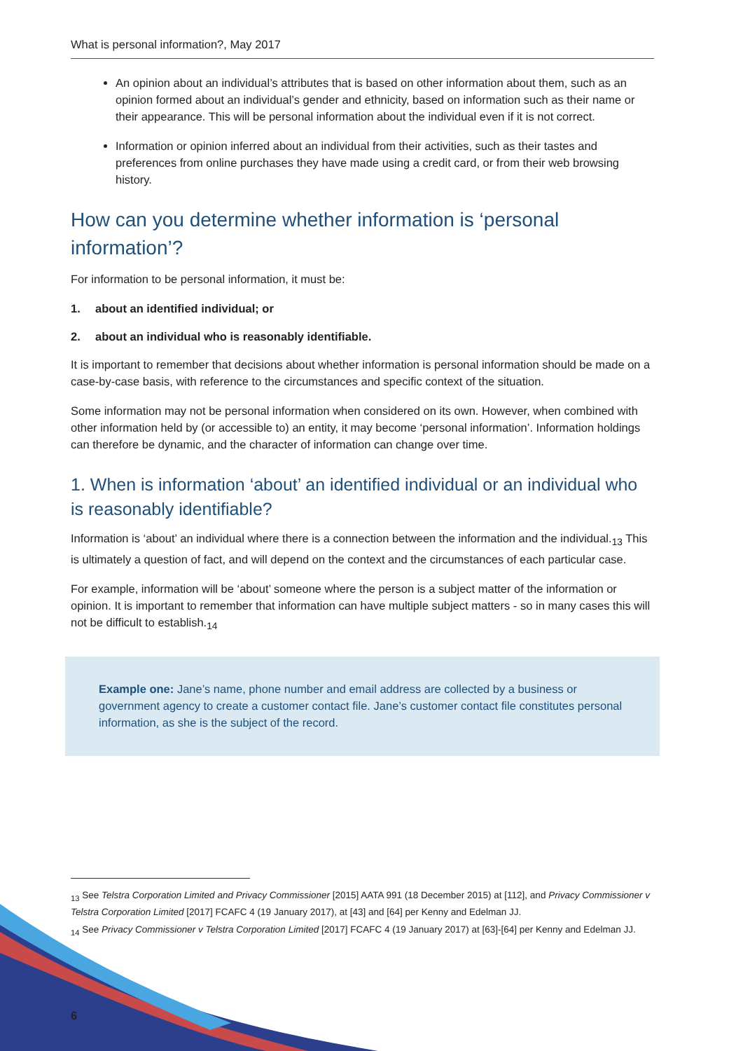What is personal information?, May 2017
An opinion about an individual’s attributes that is based on other information about them, such as an opinion formed about an individual’s gender and ethnicity, based on information such as their name or their appearance. This will be personal information about the individual even if it is not correct.
Information or opinion inferred about an individual from their activities, such as their tastes and preferences from online purchases they have made using a credit card, or from their web browsing history.
How can you determine whether information is ‘personal information’?
For information to be personal information, it must be:
1. about an identified individual; or
2. about an individual who is reasonably identifiable.
It is important to remember that decisions about whether information is personal information should be made on a case-by-case basis, with reference to the circumstances and specific context of the situation.
Some information may not be personal information when considered on its own. However, when combined with other information held by (or accessible to) an entity, it may become ‘personal information’. Information holdings can therefore be dynamic, and the character of information can change over time.
1. When is information ‘about’ an identified individual or an individual who is reasonably identifiable?
Information is ‘about’ an individual where there is a connection between the information and the individual.<sub>13</sub> This is ultimately a question of fact, and will depend on the context and the circumstances of each particular case.
For example, information will be ‘about’ someone where the person is a subject matter of the information or opinion. It is important to remember that information can have multiple subject matters - so in many cases this will not be difficult to establish.<sub>14</sub>
Example one: Jane’s name, phone number and email address are collected by a business or government agency to create a customer contact file. Jane’s customer contact file constitutes personal information, as she is the subject of the record.
<sub>13</sub> See Telstra Corporation Limited and Privacy Commissioner [2015] AATA 991 (18 December 2015) at [112], and Privacy Commissioner v Telstra Corporation Limited [2017] FCAFC 4 (19 January 2017), at [43] and [64] per Kenny and Edelman JJ.
<sub>14</sub> See Privacy Commissioner v Telstra Corporation Limited [2017] FCAFC 4 (19 January 2017) at [63]-[64] per Kenny and Edelman JJ.
6